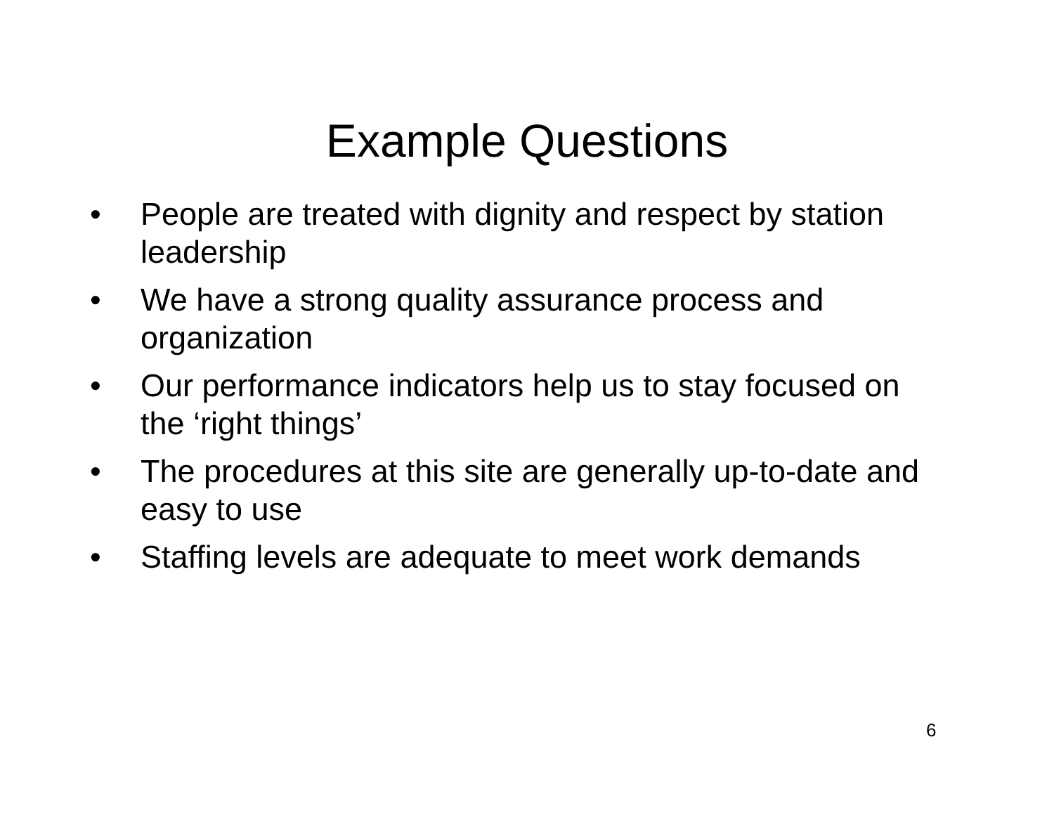Example Questions
• People are treated with dignity and respect by station leadership
• We have a strong quality assurance process and organization
• Our performance indicators help us to stay focused on the ‘right things’
• The procedures at this site are generally up-to-date and easy to use
• Staffing levels are adequate to meet work demands
6